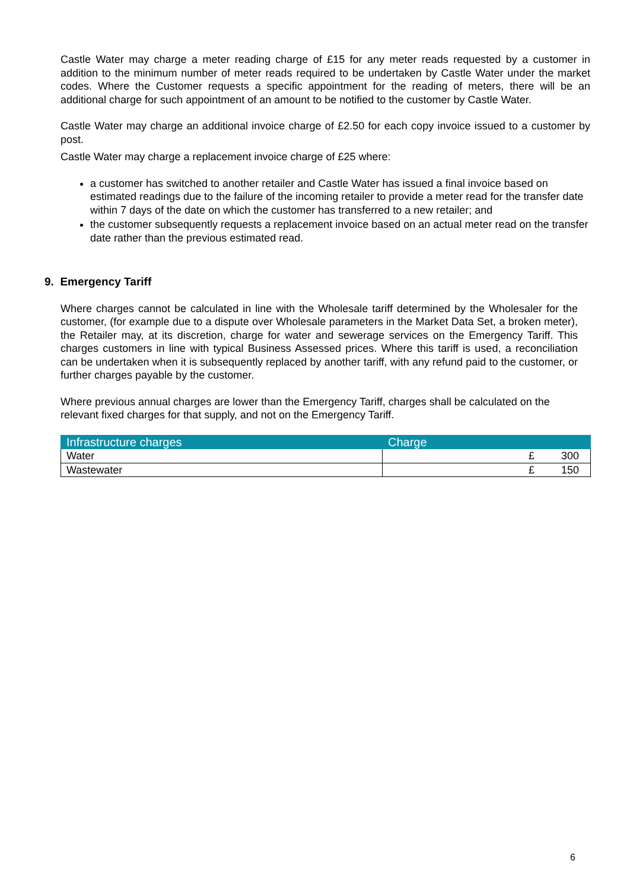Castle Water may charge a meter reading charge of £15 for any meter reads requested by a customer in addition to the minimum number of meter reads required to be undertaken by Castle Water under the market codes. Where the Customer requests a specific appointment for the reading of meters, there will be an additional charge for such appointment of an amount to be notified to the customer by Castle Water.
Castle Water may charge an additional invoice charge of £2.50 for each copy invoice issued to a customer by post.
Castle Water may charge a replacement invoice charge of £25 where:
a customer has switched to another retailer and Castle Water has issued a final invoice based on estimated readings due to the failure of the incoming retailer to provide a meter read for the transfer date within 7 days of the date on which the customer has transferred to a new retailer; and
the customer subsequently requests a replacement invoice based on an actual meter read on the transfer date rather than the previous estimated read.
9. Emergency Tariff
Where charges cannot be calculated in line with the Wholesale tariff determined by the Wholesaler for the customer, (for example due to a dispute over Wholesale parameters in the Market Data Set, a broken meter), the Retailer may, at its discretion, charge for water and sewerage services on the Emergency Tariff. This charges customers in line with typical Business Assessed prices. Where this tariff is used, a reconciliation can be undertaken when it is subsequently replaced by another tariff, with any refund paid to the customer, or further charges payable by the customer.
Where previous annual charges are lower than the Emergency Tariff, charges shall be calculated on the relevant fixed charges for that supply, and not on the Emergency Tariff.
| Infrastructure charges | Charge |
| --- | --- |
| Water | £ 300 |
| Wastewater | £ 150 |
6